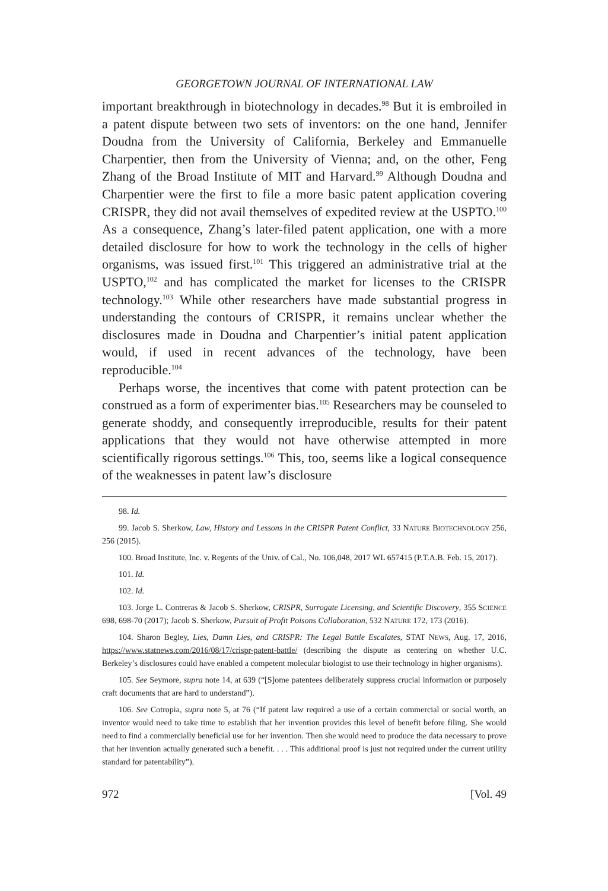GEORGETOWN JOURNAL OF INTERNATIONAL LAW
important breakthrough in biotechnology in decades.<sup>98</sup> But it is embroiled in a patent dispute between two sets of inventors: on the one hand, Jennifer Doudna from the University of California, Berkeley and Emmanuelle Charpentier, then from the University of Vienna; and, on the other, Feng Zhang of the Broad Institute of MIT and Harvard.<sup>99</sup> Although Doudna and Charpentier were the first to file a more basic patent application covering CRISPR, they did not avail themselves of expedited review at the USPTO.<sup>100</sup> As a consequence, Zhang’s later-filed patent application, one with a more detailed disclosure for how to work the technology in the cells of higher organisms, was issued first.<sup>101</sup> This triggered an administrative trial at the USPTO,<sup>102</sup> and has complicated the market for licenses to the CRISPR technology.<sup>103</sup> While other researchers have made substantial progress in understanding the contours of CRISPR, it remains unclear whether the disclosures made in Doudna and Charpentier’s initial patent application would, if used in recent advances of the technology, have been reproducible.<sup>104</sup>
Perhaps worse, the incentives that come with patent protection can be construed as a form of experimenter bias.<sup>105</sup> Researchers may be counseled to generate shoddy, and consequently irreproducible, results for their patent applications that they would not have otherwise attempted in more scientifically rigorous settings.<sup>106</sup> This, too, seems like a logical consequence of the weaknesses in patent law’s disclosure
98. Id.
99. Jacob S. Sherkow, Law, History and Lessons in the CRISPR Patent Conflict, 33 NATURE BIOTECHNOLOGY 256, 256 (2015).
100. Broad Institute, Inc. v. Regents of the Univ. of Cal., No. 106,048, 2017 WL 657415 (P.T.A.B. Feb. 15, 2017).
101. Id.
102. Id.
103. Jorge L. Contreras & Jacob S. Sherkow, CRISPR, Surrogate Licensing, and Scientific Discovery, 355 SCIENCE 698, 698-70 (2017); Jacob S. Sherkow, Pursuit of Profit Poisons Collaboration, 532 NATURE 172, 173 (2016).
104. Sharon Begley, Lies, Damn Lies, and CRISPR: The Legal Battle Escalates, STAT NEWS, Aug. 17, 2016, https://www.statnews.com/2016/08/17/crispr-patent-battle/ (describing the dispute as centering on whether U.C. Berkeley’s disclosures could have enabled a competent molecular biologist to use their technology in higher organisms).
105. See Seymore, supra note 14, at 639 (“[S]ome patentees deliberately suppress crucial information or purposely craft documents that are hard to understand”).
106. See Cotropia, supra note 5, at 76 (“If patent law required a use of a certain commercial or social worth, an inventor would need to take time to establish that her invention provides this level of benefit before filing. She would need to find a commercially beneficial use for her invention. Then she would need to produce the data necessary to prove that her invention actually generated such a benefit. . . . This additional proof is just not required under the current utility standard for patentability”).
972 [Vol. 49